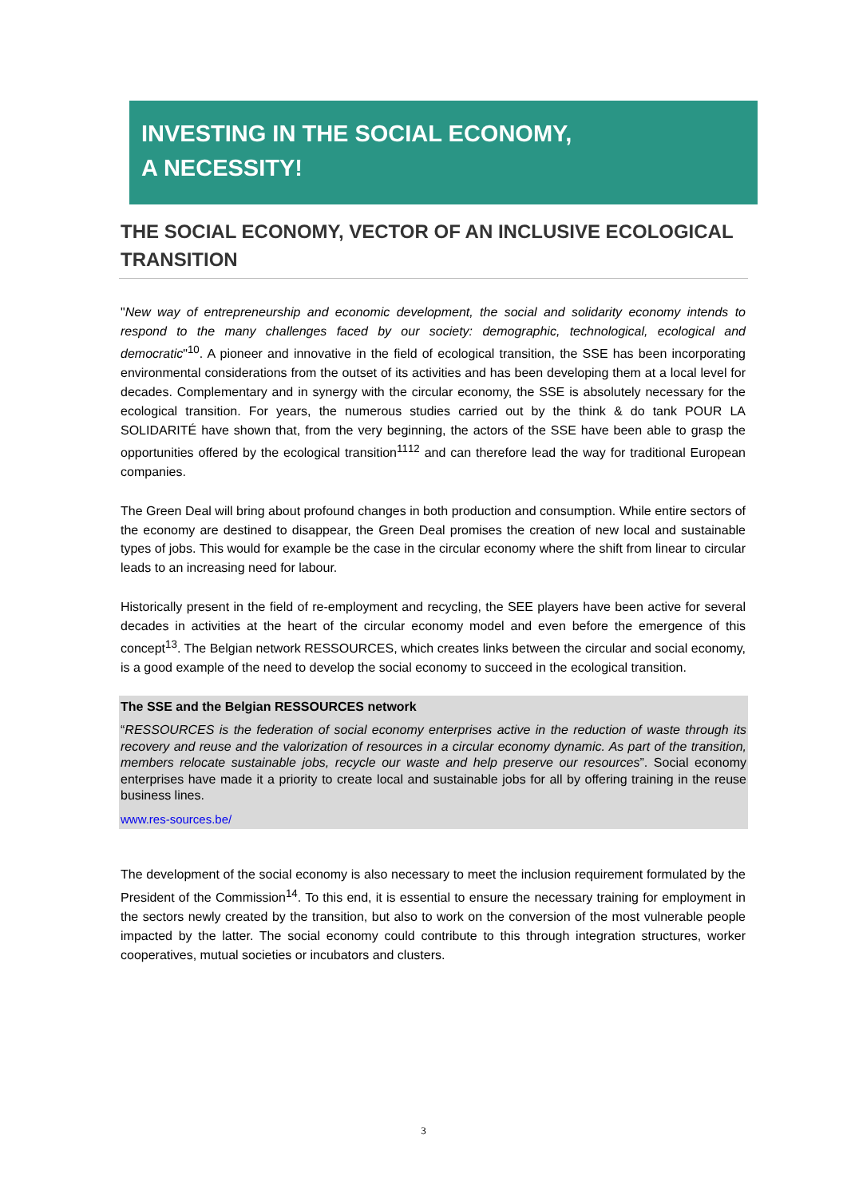INVESTING IN THE SOCIAL ECONOMY,
A NECESSITY!
THE SOCIAL ECONOMY, VECTOR OF AN INCLUSIVE ECOLOGICAL TRANSITION
"New way of entrepreneurship and economic development, the social and solidarity economy intends to respond to the many challenges faced by our society: demographic, technological, ecological and democratic"<sup>10</sup>. A pioneer and innovative in the field of ecological transition, the SSE has been incorporating environmental considerations from the outset of its activities and has been developing them at a local level for decades. Complementary and in synergy with the circular economy, the SSE is absolutely necessary for the ecological transition. For years, the numerous studies carried out by the think & do tank POUR LA SOLIDARITÉ have shown that, from the very beginning, the actors of the SSE have been able to grasp the opportunities offered by the ecological transition<sup>11</sup><sup>12</sup> and can therefore lead the way for traditional European companies.
The Green Deal will bring about profound changes in both production and consumption. While entire sectors of the economy are destined to disappear, the Green Deal promises the creation of new local and sustainable types of jobs. This would for example be the case in the circular economy where the shift from linear to circular leads to an increasing need for labour.
Historically present in the field of re-employment and recycling, the SEE players have been active for several decades in activities at the heart of the circular economy model and even before the emergence of this concept<sup>13</sup>. The Belgian network RESSOURCES, which creates links between the circular and social economy, is a good example of the need to develop the social economy to succeed in the ecological transition.
The SSE and the Belgian RESSOURCES network
“RESSOURCES is the federation of social economy enterprises active in the reduction of waste through its recovery and reuse and the valorization of resources in a circular economy dynamic. As part of the transition, members relocate sustainable jobs, recycle our waste and help preserve our resources”. Social economy enterprises have made it a priority to create local and sustainable jobs for all by offering training in the reuse business lines.
www.res-sources.be/
The development of the social economy is also necessary to meet the inclusion requirement formulated by the President of the Commission<sup>14</sup>. To this end, it is essential to ensure the necessary training for employment in the sectors newly created by the transition, but also to work on the conversion of the most vulnerable people impacted by the latter. The social economy could contribute to this through integration structures, worker cooperatives, mutual societies or incubators and clusters.
3